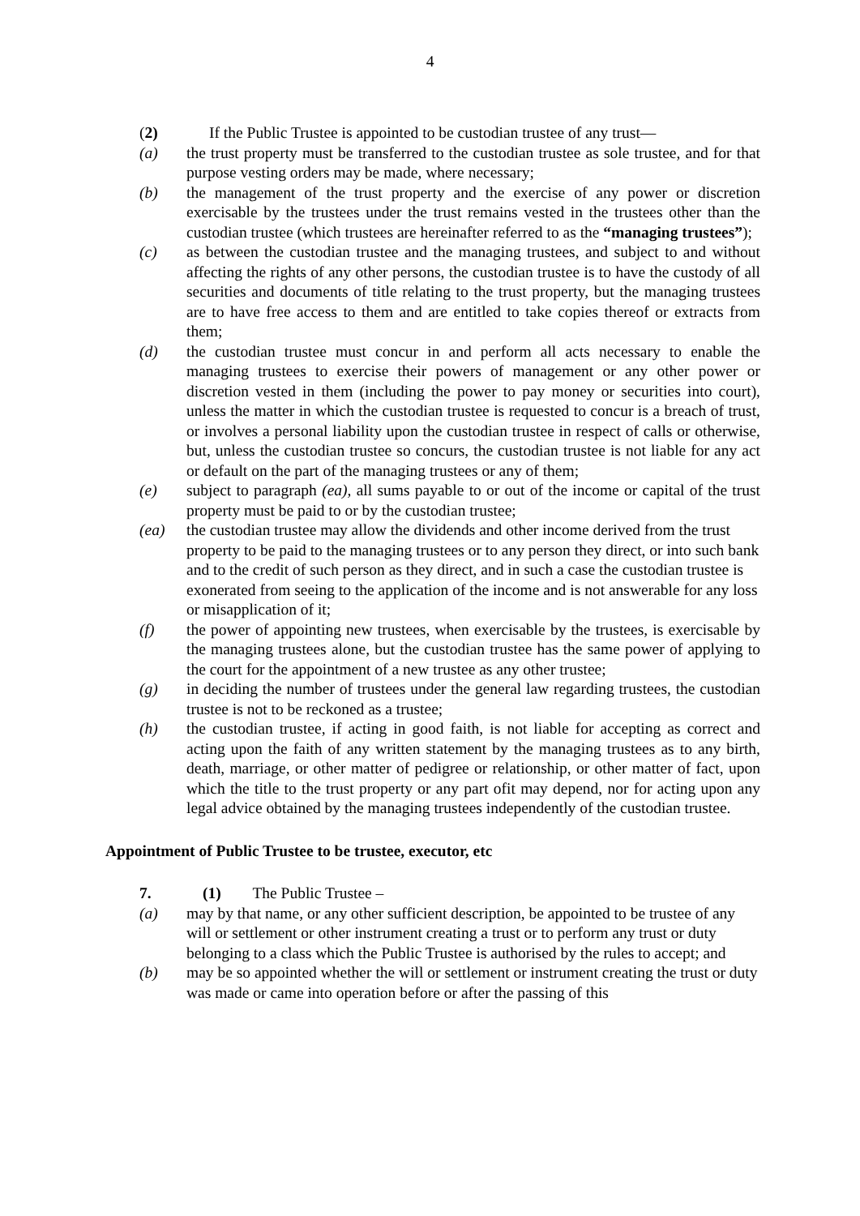4
(2) If the Public Trustee is appointed to be custodian trustee of any trust—
(a) the trust property must be transferred to the custodian trustee as sole trustee, and for that purpose vesting orders may be made, where necessary;
(b) the management of the trust property and the exercise of any power or discretion exercisable by the trustees under the trust remains vested in the trustees other than the custodian trustee (which trustees are hereinafter referred to as the “managing trustees”);
(c) as between the custodian trustee and the managing trustees, and subject to and without affecting the rights of any other persons, the custodian trustee is to have the custody of all securities and documents of title relating to the trust property, but the managing trustees are to have free access to them and are entitled to take copies thereof or extracts from them;
(d) the custodian trustee must concur in and perform all acts necessary to enable the managing trustees to exercise their powers of management or any other power or discretion vested in them (including the power to pay money or securities into court), unless the matter in which the custodian trustee is requested to concur is a breach of trust, or involves a personal liability upon the custodian trustee in respect of calls or otherwise, but, unless the custodian trustee so concurs, the custodian trustee is not liable for any act or default on the part of the managing trustees or any of them;
(e) subject to paragraph (ea), all sums payable to or out of the income or capital of the trust property must be paid to or by the custodian trustee;
(ea) the custodian trustee may allow the dividends and other income derived from the trust property to be paid to the managing trustees or to any person they direct, or into such bank and to the credit of such person as they direct, and in such a case the custodian trustee is exonerated from seeing to the application of the income and is not answerable for any loss or misapplication of it;
(f) the power of appointing new trustees, when exercisable by the trustees, is exercisable by the managing trustees alone, but the custodian trustee has the same power of applying to the court for the appointment of a new trustee as any other trustee;
(g) in deciding the number of trustees under the general law regarding trustees, the custodian trustee is not to be reckoned as a trustee;
(h) the custodian trustee, if acting in good faith, is not liable for accepting as correct and acting upon the faith of any written statement by the managing trustees as to any birth, death, marriage, or other matter of pedigree or relationship, or other matter of fact, upon which the title to the trust property or any part ofit may depend, nor for acting upon any legal advice obtained by the managing trustees independently of the custodian trustee.
Appointment of Public Trustee to be trustee, executor, etc
7. (1) The Public Trustee –
(a) may by that name, or any other sufficient description, be appointed to be trustee of any will or settlement or other instrument creating a trust or to perform any trust or duty belonging to a class which the Public Trustee is authorised by the rules to accept; and
(b) may be so appointed whether the will or settlement or instrument creating the trust or duty was made or came into operation before or after the passing of this